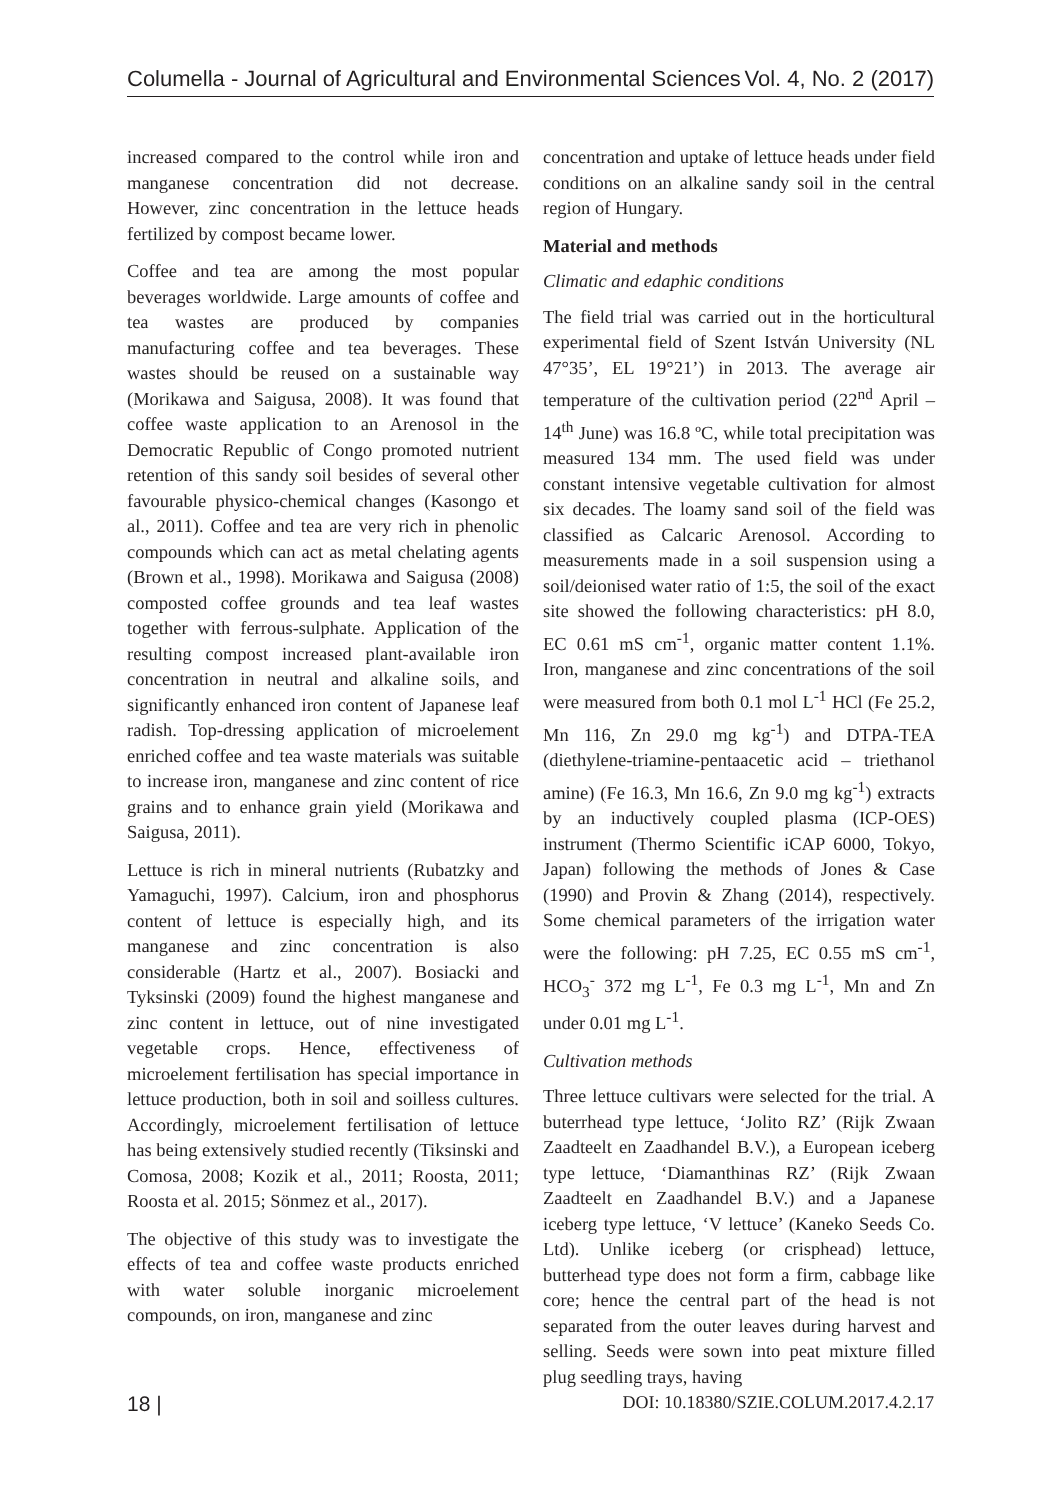Columella - Journal of Agricultural and Environmental Sciences Vol. 4, No. 2 (2017)
increased compared to the control while iron and manganese concentration did not decrease. However, zinc concentration in the lettuce heads fertilized by compost became lower.
Coffee and tea are among the most popular beverages worldwide. Large amounts of coffee and tea wastes are produced by companies manufacturing coffee and tea beverages. These wastes should be reused on a sustainable way (Morikawa and Saigusa, 2008). It was found that coffee waste application to an Arenosol in the Democratic Republic of Congo promoted nutrient retention of this sandy soil besides of several other favourable physico-chemical changes (Kasongo et al., 2011). Coffee and tea are very rich in phenolic compounds which can act as metal chelating agents (Brown et al., 1998). Morikawa and Saigusa (2008) composted coffee grounds and tea leaf wastes together with ferrous-sulphate. Application of the resulting compost increased plant-available iron concentration in neutral and alkaline soils, and significantly enhanced iron content of Japanese leaf radish. Top-dressing application of microelement enriched coffee and tea waste materials was suitable to increase iron, manganese and zinc content of rice grains and to enhance grain yield (Morikawa and Saigusa, 2011).
Lettuce is rich in mineral nutrients (Rubatzky and Yamaguchi, 1997). Calcium, iron and phosphorus content of lettuce is especially high, and its manganese and zinc concentration is also considerable (Hartz et al., 2007). Bosiacki and Tyksinski (2009) found the highest manganese and zinc content in lettuce, out of nine investigated vegetable crops. Hence, effectiveness of microelement fertilisation has special importance in lettuce production, both in soil and soilless cultures. Accordingly, microelement fertilisation of lettuce has being extensively studied recently (Tiksinski and Comosa, 2008; Kozik et al., 2011; Roosta, 2011; Roosta et al. 2015; Sönmez et al., 2017).
The objective of this study was to investigate the effects of tea and coffee waste products enriched with water soluble inorganic microelement compounds, on iron, manganese and zinc
concentration and uptake of lettuce heads under field conditions on an alkaline sandy soil in the central region of Hungary.
Material and methods
Climatic and edaphic conditions
The field trial was carried out in the horticultural experimental field of Szent István University (NL 47°35’, EL 19°21’) in 2013. The average air temperature of the cultivation period (22<sup>nd</sup> April – 14<sup>th</sup> June) was 16.8 ºC, while total precipitation was measured 134 mm. The used field was under constant intensive vegetable cultivation for almost six decades. The loamy sand soil of the field was classified as Calcaric Arenosol. According to measurements made in a soil suspension using a soil/deionised water ratio of 1:5, the soil of the exact site showed the following characteristics: pH 8.0, EC 0.61 mS cm<sup>-1</sup>, organic matter content 1.1%. Iron, manganese and zinc concentrations of the soil were measured from both 0.1 mol L<sup>-1</sup> HCl (Fe 25.2, Mn 116, Zn 29.0 mg kg<sup>-1</sup>) and DTPA-TEA (diethylene-triamine-pentaacetic acid – triethanol amine) (Fe 16.3, Mn 16.6, Zn 9.0 mg kg<sup>-1</sup>) extracts by an inductively coupled plasma (ICP-OES) instrument (Thermo Scientific iCAP 6000, Tokyo, Japan) following the methods of Jones & Case (1990) and Provin & Zhang (2014), respectively. Some chemical parameters of the irrigation water were the following: pH 7.25, EC 0.55 mS cm<sup>-1</sup>, HCO<sub>3</sub><sup>-</sup> 372 mg L<sup>-1</sup>, Fe 0.3 mg L<sup>-1</sup>, Mn and Zn under 0.01 mg L<sup>-1</sup>.
Cultivation methods
Three lettuce cultivars were selected for the trial. A buterrhead type lettuce, ‘Jolito RZ’ (Rijk Zwaan Zaadteelt en Zaadhandel B.V.), a European iceberg type lettuce, ‘Diamanthinas RZ’ (Rijk Zwaan Zaadteelt en Zaadhandel B.V.) and a Japanese iceberg type lettuce, ‘V lettuce’ (Kaneko Seeds Co. Ltd). Unlike iceberg (or crisphead) lettuce, butterhead type does not form a firm, cabbage like core; hence the central part of the head is not separated from the outer leaves during harvest and selling. Seeds were sown into peat mixture filled plug seedling trays, having
18 | DOI: 10.18380/SZIE.COLUM.2017.4.2.17